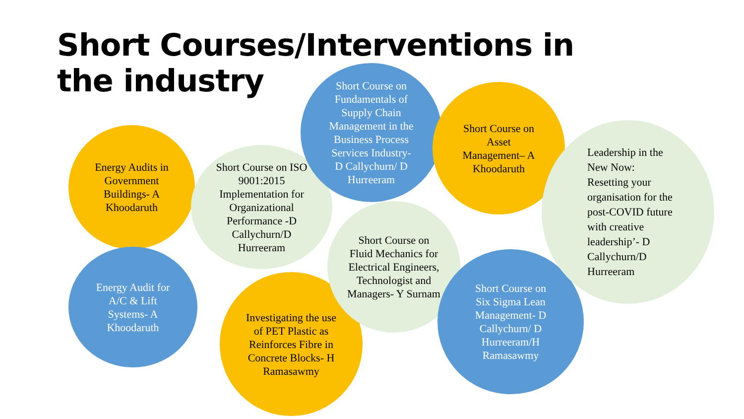Short Courses/Interventions in the industry
Energy Audits in Government Buildings- A Khoodaruth
Energy Audit for A/C & Lift Systems- A Khoodaruth
Short Course on ISO 9001:2015 Implementation for Organizational Performance -D Callychurn/D Hurreeram
Investigating the use of PET Plastic as Reinforces Fibre in Concrete Blocks- H Ramasawmy
Short Course on Fundamentals of Supply Chain Management in the Business Process Services Industry- D Callychurn/ D Hurreeram
Short Course on Fluid Mechanics for Electrical Engineers, Technologist and Managers- Y Surnam
Short Course on Asset Management– A Khoodaruth
Short Course on Six Sigma Lean Management- D Callychurn/ D Hurreeram/H Ramasawmy
Leadership in the New Now: Resetting your organisation for the post-COVID future with creative leadership’- D Callychurn/D Hurreeram